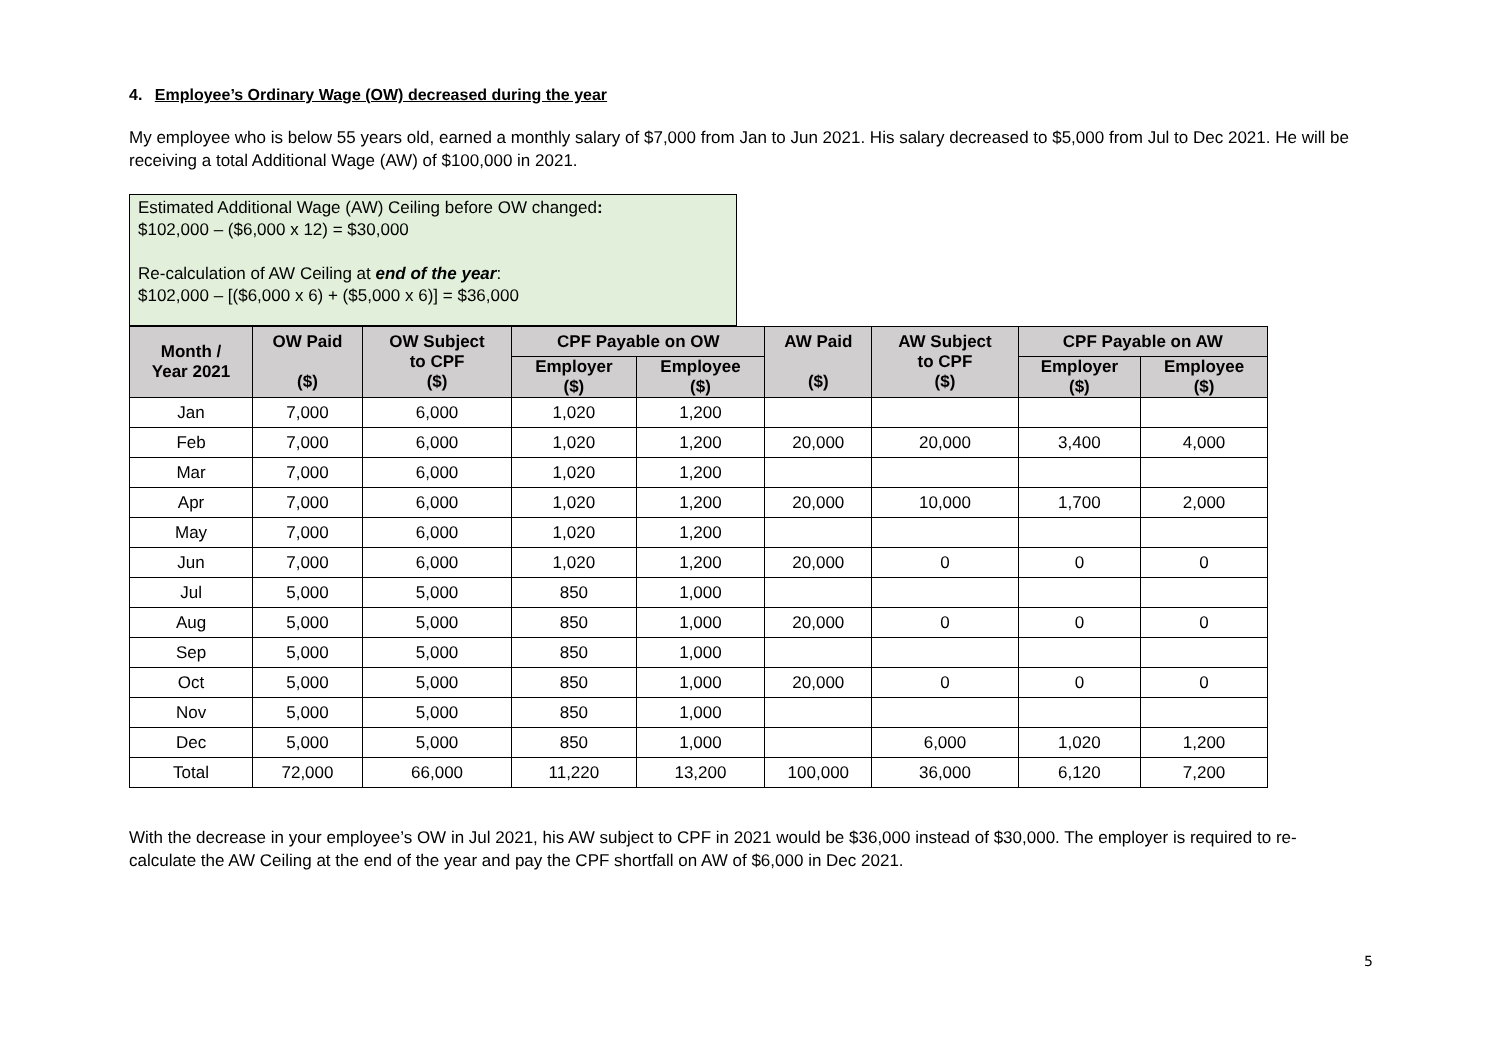4. Employee’s Ordinary Wage (OW) decreased during the year
My employee who is below 55 years old, earned a monthly salary of $7,000 from Jan to Jun 2021. His salary decreased to $5,000 from Jul to Dec 2021. He will be receiving a total Additional Wage (AW) of $100,000 in 2021.
Estimated Additional Wage (AW) Ceiling before OW changed:
$102,000 – ($6,000 x 12) = $30,000
Re-calculation of AW Ceiling at end of the year:
$102,000 – [($6,000 x 6) + ($5,000 x 6)] = $36,000
| Month / Year 2021 | OW Paid ($) | OW Subject to CPF ($) | CPF Payable on OW | | AW Paid ($) | AW Subject to CPF ($) | CPF Payable on AW | |
| --- | --- | --- | --- | --- | --- | --- | --- | --- |
| | | | Employer ($) | Employee ($) | | | Employer ($) | Employee ($) |
| Jan | 7,000 | 6,000 | 1,020 | 1,200 | | | | |
| Feb | 7,000 | 6,000 | 1,020 | 1,200 | 20,000 | 20,000 | 3,400 | 4,000 |
| Mar | 7,000 | 6,000 | 1,020 | 1,200 | | | | |
| Apr | 7,000 | 6,000 | 1,020 | 1,200 | 20,000 | 10,000 | 1,700 | 2,000 |
| May | 7,000 | 6,000 | 1,020 | 1,200 | | | | |
| Jun | 7,000 | 6,000 | 1,020 | 1,200 | 20,000 | 0 | 0 | 0 |
| Jul | 5,000 | 5,000 | 850 | 1,000 | | | | |
| Aug | 5,000 | 5,000 | 850 | 1,000 | 20,000 | 0 | 0 | 0 |
| Sep | 5,000 | 5,000 | 850 | 1,000 | | | | |
| Oct | 5,000 | 5,000 | 850 | 1,000 | 20,000 | 0 | 0 | 0 |
| Nov | 5,000 | 5,000 | 850 | 1,000 | | | | |
| Dec | 5,000 | 5,000 | 850 | 1,000 | | 6,000 | 1,020 | 1,200 |
| Total | 72,000 | 66,000 | 11,220 | 13,200 | 100,000 | 36,000 | 6,120 | 7,200 |
With the decrease in your employee’s OW in Jul 2021, his AW subject to CPF in 2021 would be $36,000 instead of $30,000. The employer is required to re-calculate the AW Ceiling at the end of the year and pay the CPF shortfall on AW of $6,000 in Dec 2021.
5